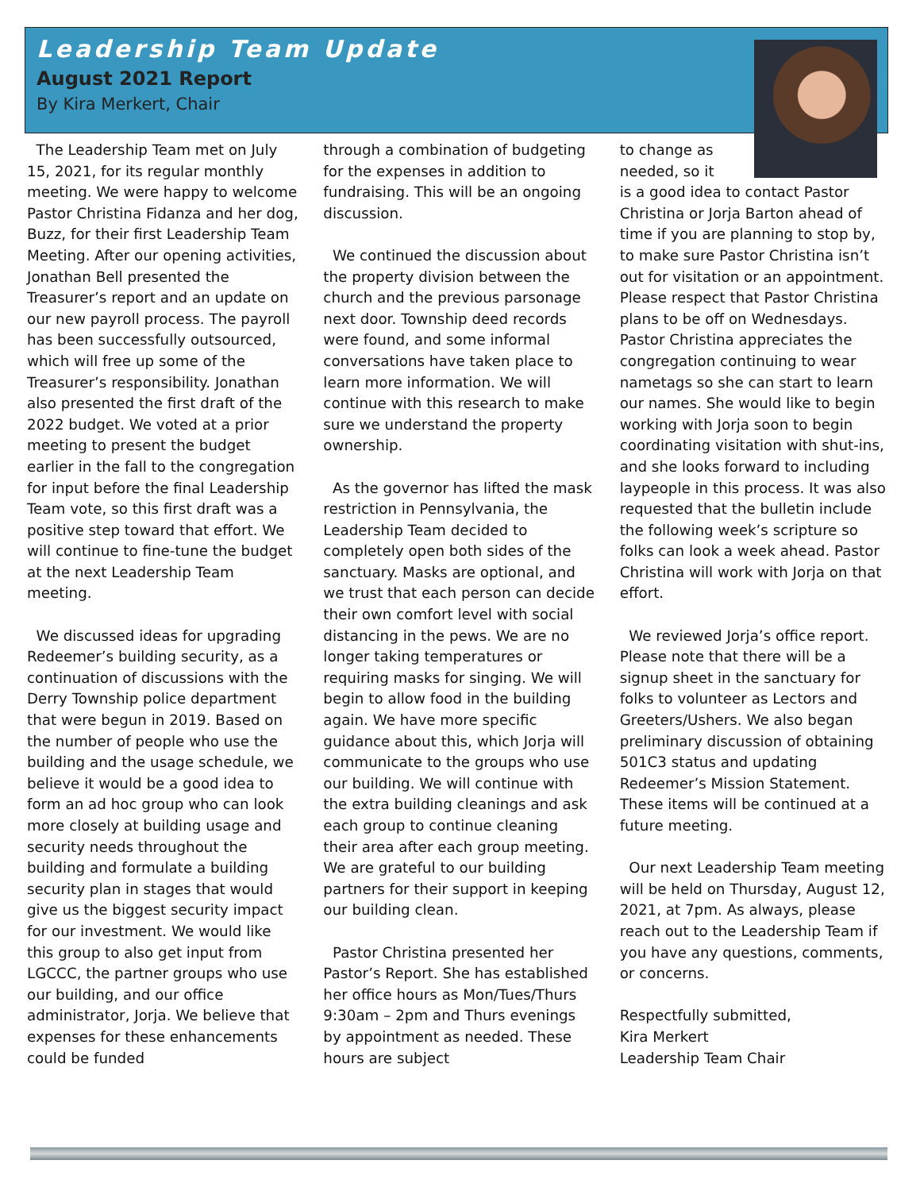Leadership Team Update
August 2021 Report
By Kira Merkert, Chair
The Leadership Team met on July 15, 2021, for its regular monthly meeting. We were happy to welcome Pastor Christina Fidanza and her dog, Buzz, for their first Leadership Team Meeting. After our opening activities, Jonathan Bell presented the Treasurer’s report and an update on our new payroll process. The payroll has been successfully outsourced, which will free up some of the Treasurer’s responsibility. Jonathan also presented the first draft of the 2022 budget. We voted at a prior meeting to present the budget earlier in the fall to the congregation for input before the final Leadership Team vote, so this first draft was a positive step toward that effort. We will continue to fine-tune the budget at the next Leadership Team meeting.
We discussed ideas for upgrading Redeemer’s building security, as a continuation of discussions with the Derry Township police department that were begun in 2019. Based on the number of people who use the building and the usage schedule, we believe it would be a good idea to form an ad hoc group who can look more closely at building usage and security needs throughout the building and formulate a building security plan in stages that would give us the biggest security impact for our investment. We would like this group to also get input from LGCCC, the partner groups who use our building, and our office administrator, Jorja. We believe that expenses for these enhancements could be funded
through a combination of budgeting for the expenses in addition to fundraising. This will be an ongoing discussion.
We continued the discussion about the property division between the church and the previous parsonage next door. Township deed records were found, and some informal conversations have taken place to learn more information. We will continue with this research to make sure we understand the property ownership.
As the governor has lifted the mask restriction in Pennsylvania, the Leadership Team decided to completely open both sides of the sanctuary. Masks are optional, and we trust that each person can decide their own comfort level with social distancing in the pews. We are no longer taking temperatures or requiring masks for singing. We will begin to allow food in the building again. We have more specific guidance about this, which Jorja will communicate to the groups who use our building. We will continue with the extra building cleanings and ask each group to continue cleaning their area after each group meeting. We are grateful to our building partners for their support in keeping our building clean.
Pastor Christina presented her Pastor’s Report. She has established her office hours as Mon/Tues/Thurs 9:30am – 2pm and Thurs evenings by appointment as needed. These hours are subject
to change as needed, so it
is a good idea to contact Pastor Christina or Jorja Barton ahead of time if you are planning to stop by, to make sure Pastor Christina isn’t out for visitation or an appointment. Please respect that Pastor Christina plans to be off on Wednesdays. Pastor Christina appreciates the congregation continuing to wear nametags so she can start to learn our names. She would like to begin working with Jorja soon to begin coordinating visitation with shut-ins, and she looks forward to including laypeople in this process. It was also requested that the bulletin include the following week’s scripture so folks can look a week ahead. Pastor Christina will work with Jorja on that effort.
We reviewed Jorja’s office report. Please note that there will be a signup sheet in the sanctuary for folks to volunteer as Lectors and Greeters/Ushers. We also began preliminary discussion of obtaining 501C3 status and updating Redeemer’s Mission Statement. These items will be continued at a future meeting.
Our next Leadership Team meeting will be held on Thursday, August 12, 2021, at 7pm. As always, please reach out to the Leadership Team if you have any questions, comments, or concerns.
Respectfully submitted,
Kira Merkert
Leadership Team Chair